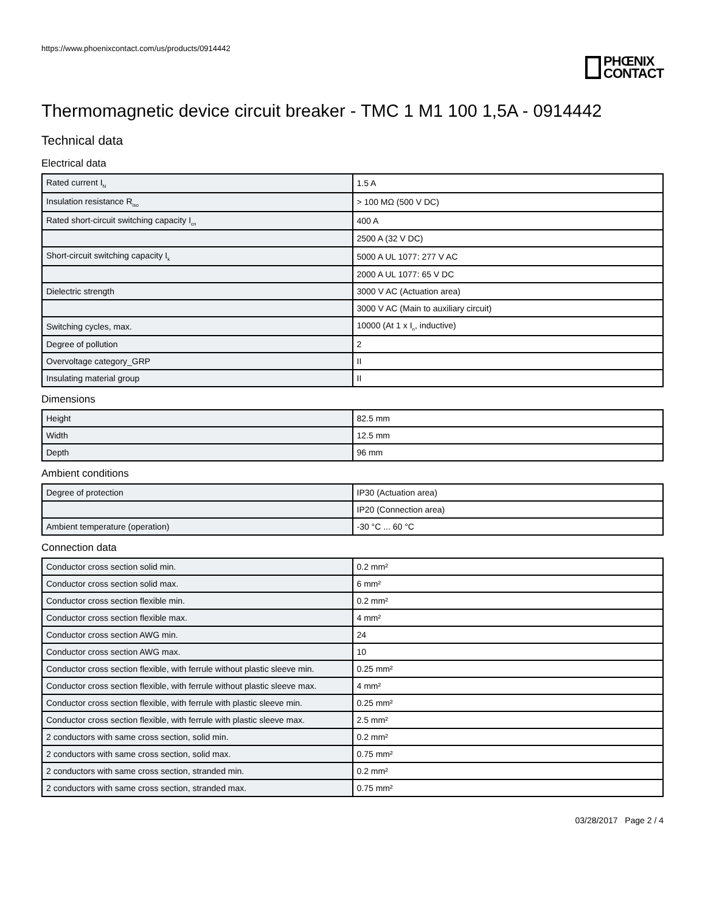https://www.phoenixcontact.com/us/products/0914442
PHŒNIX
CONTACT
Thermomagnetic device circuit breaker - TMC 1 M1 100 1,5A - 0914442
Technical data
Electrical data
| Rated current I<sub>N</sub> | 1.5 A |
| Insulation resistance R<sub>iso</sub> | > 100 MΩ (500 V DC) |
| Rated short-circuit switching capacity I<sub>cn</sub> | 400 A |
| | 2500 A (32 V DC) |
| Short-circuit switching capacity I<sub>k</sub> | 5000 A UL 1077: 277 V AC |
| | 2000 A UL 1077: 65 V DC |
| Dielectric strength | 3000 V AC (Actuation area) |
| | 3000 V AC (Main to auxiliary circuit) |
| Switching cycles, max. | 10000 (At 1 x I<sub>n</sub>, inductive) |
| Degree of pollution | 2 |
| Overvoltage category_GRP | II |
| Insulating material group | II |
Dimensions
| Height | 82.5 mm |
| Width | 12.5 mm |
| Depth | 96 mm |
Ambient conditions
| Degree of protection | IP30 (Actuation area) |
| | IP20 (Connection area) |
| Ambient temperature (operation) | -30 °C ... 60 °C |
Connection data
| Conductor cross section solid min. | 0.2 mm² |
| Conductor cross section solid max. | 6 mm² |
| Conductor cross section flexible min. | 0.2 mm² |
| Conductor cross section flexible max. | 4 mm² |
| Conductor cross section AWG min. | 24 |
| Conductor cross section AWG max. | 10 |
| Conductor cross section flexible, with ferrule without plastic sleeve min. | 0.25 mm² |
| Conductor cross section flexible, with ferrule without plastic sleeve max. | 4 mm² |
| Conductor cross section flexible, with ferrule with plastic sleeve min. | 0.25 mm² |
| Conductor cross section flexible, with ferrule with plastic sleeve max. | 2.5 mm² |
| 2 conductors with same cross section, solid min. | 0.2 mm² |
| 2 conductors with same cross section, solid max. | 0.75 mm² |
| 2 conductors with same cross section, stranded min. | 0.2 mm² |
| 2 conductors with same cross section, stranded max. | 0.75 mm² |
03/28/2017 Page 2 / 4